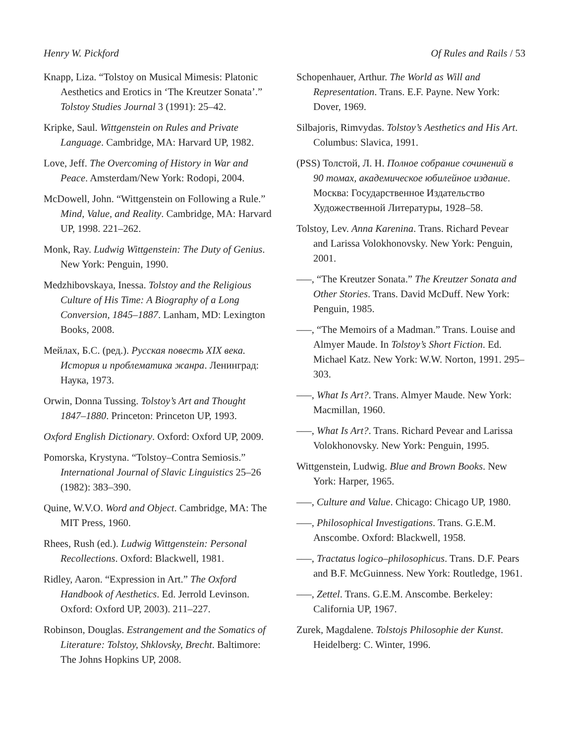Henry W. Pickford Of Rules and Rails / 53
Knapp, Liza. “Tolstoy on Musical Mimesis: Platonic Aesthetics and Erotics in ‘The Kreutzer Sonata’.” Tolstoy Studies Journal 3 (1991): 25–42.
Kripke, Saul. Wittgenstein on Rules and Private Language. Cambridge, MA: Harvard UP, 1982.
Love, Jeff. The Overcoming of History in War and Peace. Amsterdam/New York: Rodopi, 2004.
McDowell, John. “Wittgenstein on Following a Rule.” Mind, Value, and Reality. Cambridge, MA: Harvard UP, 1998. 221–262.
Monk, Ray. Ludwig Wittgenstein: The Duty of Genius. New York: Penguin, 1990.
Medzhibovskaya, Inessa. Tolstoy and the Religious Culture of His Time: A Biography of a Long Conversion, 1845–1887. Lanham, MD: Lexington Books, 2008.
Мейлах, Б.С. (ред.). Русская повесть XIX века. История и проблематика жанра. Ленинград: Наука, 1973.
Orwin, Donna Tussing. Tolstoy’s Art and Thought 1847–1880. Princeton: Princeton UP, 1993.
Oxford English Dictionary. Oxford: Oxford UP, 2009.
Pomorska, Krystyna. “Tolstoy–Contra Semiosis.” International Journal of Slavic Linguistics 25–26 (1982): 383–390.
Quine, W.V.O. Word and Object. Cambridge, MA: The MIT Press, 1960.
Rhees, Rush (ed.). Ludwig Wittgenstein: Personal Recollections. Oxford: Blackwell, 1981.
Ridley, Aaron. “Expression in Art.” The Oxford Handbook of Aesthetics. Ed. Jerrold Levinson. Oxford: Oxford UP, 2003). 211–227.
Robinson, Douglas. Estrangement and the Somatics of Literature: Tolstoy, Shklovsky, Brecht. Baltimore: The Johns Hopkins UP, 2008.
Schopenhauer, Arthur. The World as Will and Representation. Trans. E.F. Payne. New York: Dover, 1969.
Silbajoris, Rimvydas. Tolstoy’s Aesthetics and His Art. Columbus: Slavica, 1991.
(PSS) Толстой, Л. Н. Полное собрание сочинений в 90 томах, академическое юбилейное издание. Москва: Государственное Издательство Художественной Литературы, 1928–58.
Tolstoy, Lev. Anna Karenina. Trans. Richard Pevear and Larissa Volokhonovsky. New York: Penguin, 2001.
–––, “The Kreutzer Sonata.” The Kreutzer Sonata and Other Stories. Trans. David McDuff. New York: Penguin, 1985.
–––, “The Memoirs of a Madman.” Trans. Louise and Almyer Maude. In Tolstoy’s Short Fiction. Ed. Michael Katz. New York: W.W. Norton, 1991. 295–303.
–––, What Is Art?. Trans. Almyer Maude. New York: Macmillan, 1960.
–––, What Is Art?. Trans. Richard Pevear and Larissa Volokhonovsky. New York: Penguin, 1995.
Wittgenstein, Ludwig. Blue and Brown Books. New York: Harper, 1965.
–––, Culture and Value. Chicago: Chicago UP, 1980.
–––, Philosophical Investigations. Trans. G.E.M. Anscombe. Oxford: Blackwell, 1958.
–––, Tractatus logico–philosophicus. Trans. D.F. Pears and B.F. McGuinness. New York: Routledge, 1961.
–––, Zettel. Trans. G.E.M. Anscombe. Berkeley: California UP, 1967.
Zurek, Magdalene. Tolstojs Philosophie der Kunst. Heidelberg: C. Winter, 1996.